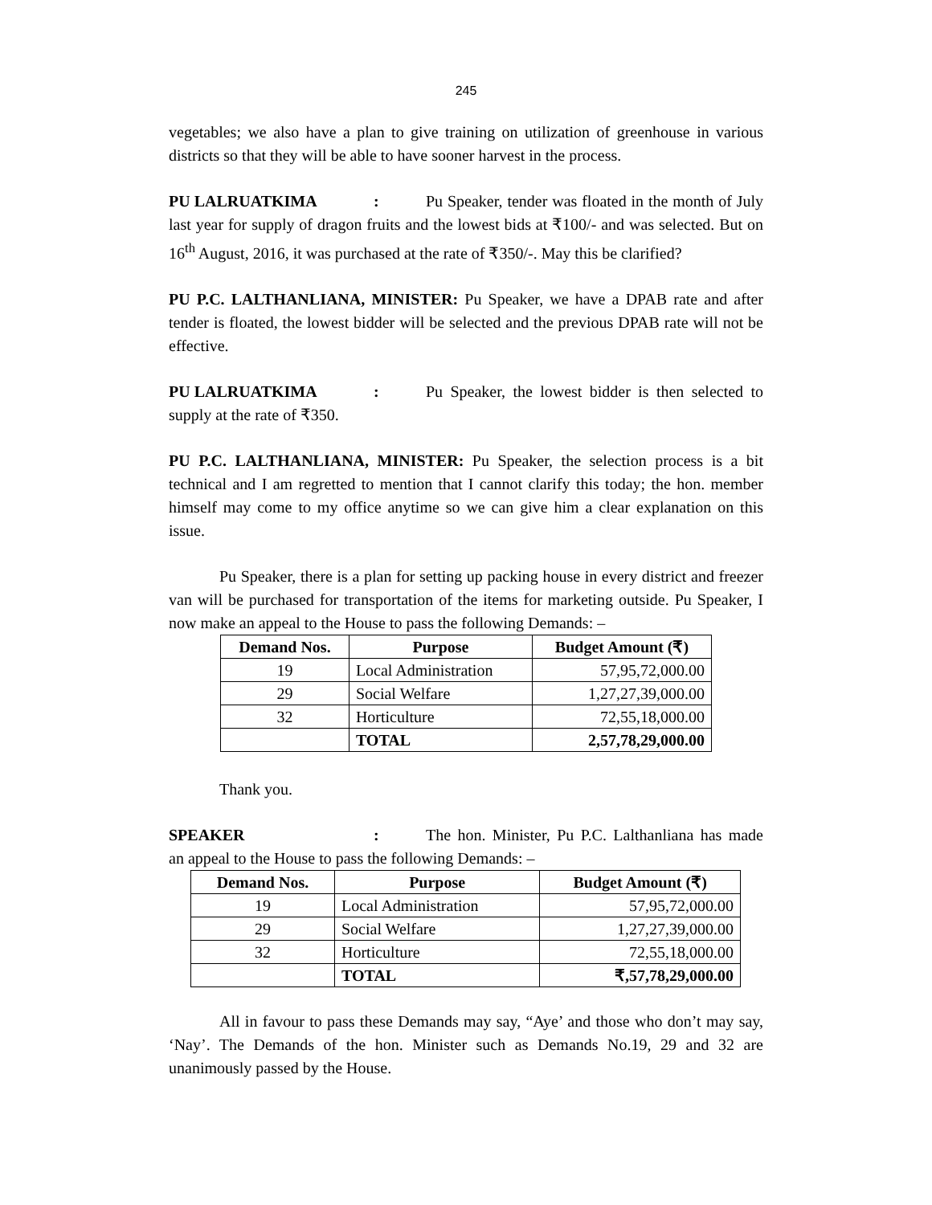245
vegetables; we also have a plan to give training on utilization of greenhouse in various districts so that they will be able to have sooner harvest in the process.
PU LALRUATKIMA: Pu Speaker, tender was floated in the month of July last year for supply of dragon fruits and the lowest bids at ₹100/- and was selected. But on 16<sup>th</sup> August, 2016, it was purchased at the rate of ₹350/-. May this be clarified?
PU P.C. LALTHANLIANA, MINISTER: Pu Speaker, we have a DPAB rate and after tender is floated, the lowest bidder will be selected and the previous DPAB rate will not be effective.
PU LALRUATKIMA: Pu Speaker, the lowest bidder is then selected to supply at the rate of ₹350.
PU P.C. LALTHANLIANA, MINISTER: Pu Speaker, the selection process is a bit technical and I am regretted to mention that I cannot clarify this today; the hon. member himself may come to my office anytime so we can give him a clear explanation on this issue.
Pu Speaker, there is a plan for setting up packing house in every district and freezer van will be purchased for transportation of the items for marketing outside. Pu Speaker, I now make an appeal to the House to pass the following Demands: –
| Demand Nos. | Purpose | Budget Amount (₹) |
| --- | --- | --- |
| 19 | Local Administration | 57,95,72,000.00 |
| 29 | Social Welfare | 1,27,27,39,000.00 |
| 32 | Horticulture | 72,55,18,000.00 |
| | TOTAL | 2,57,78,29,000.00 |
Thank you.
SPEAKER: The hon. Minister, Pu P.C. Lalthanliana has made an appeal to the House to pass the following Demands: –
| Demand Nos. | Purpose | Budget Amount (₹) |
| --- | --- | --- |
| 19 | Local Administration | 57,95,72,000.00 |
| 29 | Social Welfare | 1,27,27,39,000.00 |
| 32 | Horticulture | 72,55,18,000.00 |
| | TOTAL | ₹,57,78,29,000.00 |
All in favour to pass these Demands may say, “Aye’ and those who don’t may say, ‘Nay’. The Demands of the hon. Minister such as Demands No.19, 29 and 32 are unanimously passed by the House.